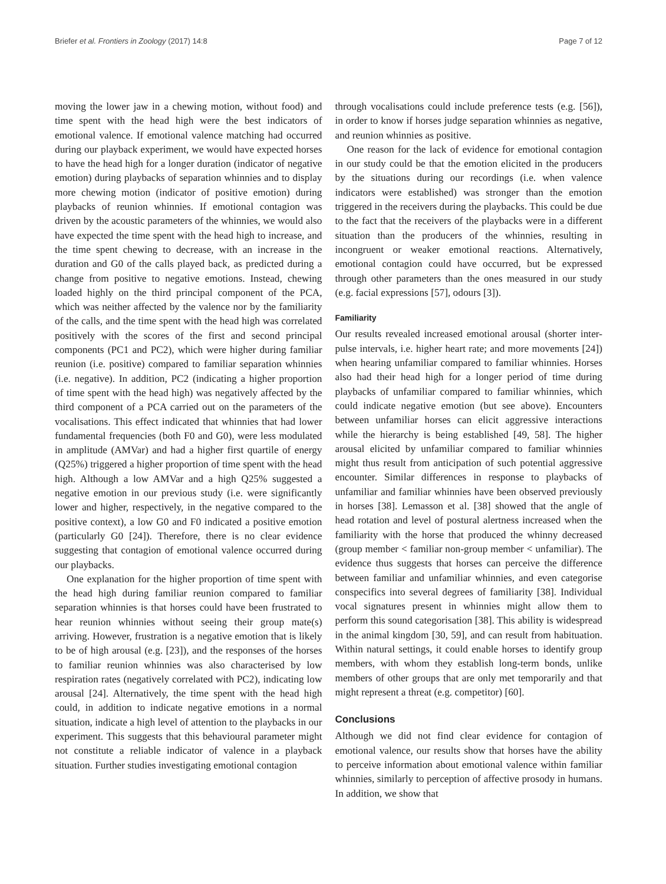Briefer et al. Frontiers in Zoology (2017) 14:8 Page 7 of 12
moving the lower jaw in a chewing motion, without food) and time spent with the head high were the best indicators of emotional valence. If emotional valence matching had occurred during our playback experiment, we would have expected horses to have the head high for a longer duration (indicator of negative emotion) during playbacks of separation whinnies and to display more chewing motion (indicator of positive emotion) during playbacks of reunion whinnies. If emotional contagion was driven by the acoustic parameters of the whinnies, we would also have expected the time spent with the head high to increase, and the time spent chewing to decrease, with an increase in the duration and G0 of the calls played back, as predicted during a change from positive to negative emotions. Instead, chewing loaded highly on the third principal component of the PCA, which was neither affected by the valence nor by the familiarity of the calls, and the time spent with the head high was correlated positively with the scores of the first and second principal components (PC1 and PC2), which were higher during familiar reunion (i.e. positive) compared to familiar separation whinnies (i.e. negative). In addition, PC2 (indicating a higher proportion of time spent with the head high) was negatively affected by the third component of a PCA carried out on the parameters of the vocalisations. This effect indicated that whinnies that had lower fundamental frequencies (both F0 and G0), were less modulated in amplitude (AMVar) and had a higher first quartile of energy (Q25%) triggered a higher proportion of time spent with the head high. Although a low AMVar and a high Q25% suggested a negative emotion in our previous study (i.e. were significantly lower and higher, respectively, in the negative compared to the positive context), a low G0 and F0 indicated a positive emotion (particularly G0 [24]). Therefore, there is no clear evidence suggesting that contagion of emotional valence occurred during our playbacks.
One explanation for the higher proportion of time spent with the head high during familiar reunion compared to familiar separation whinnies is that horses could have been frustrated to hear reunion whinnies without seeing their group mate(s) arriving. However, frustration is a negative emotion that is likely to be of high arousal (e.g. [23]), and the responses of the horses to familiar reunion whinnies was also characterised by low respiration rates (negatively correlated with PC2), indicating low arousal [24]. Alternatively, the time spent with the head high could, in addition to indicate negative emotions in a normal situation, indicate a high level of attention to the playbacks in our experiment. This suggests that this behavioural parameter might not constitute a reliable indicator of valence in a playback situation. Further studies investigating emotional contagion
through vocalisations could include preference tests (e.g. [56]), in order to know if horses judge separation whinnies as negative, and reunion whinnies as positive.
One reason for the lack of evidence for emotional contagion in our study could be that the emotion elicited in the producers by the situations during our recordings (i.e. when valence indicators were established) was stronger than the emotion triggered in the receivers during the playbacks. This could be due to the fact that the receivers of the playbacks were in a different situation than the producers of the whinnies, resulting in incongruent or weaker emotional reactions. Alternatively, emotional contagion could have occurred, but be expressed through other parameters than the ones measured in our study (e.g. facial expressions [57], odours [3]).
Familiarity
Our results revealed increased emotional arousal (shorter inter-pulse intervals, i.e. higher heart rate; and more movements [24]) when hearing unfamiliar compared to familiar whinnies. Horses also had their head high for a longer period of time during playbacks of unfamiliar compared to familiar whinnies, which could indicate negative emotion (but see above). Encounters between unfamiliar horses can elicit aggressive interactions while the hierarchy is being established [49, 58]. The higher arousal elicited by unfamiliar compared to familiar whinnies might thus result from anticipation of such potential aggressive encounter. Similar differences in response to playbacks of unfamiliar and familiar whinnies have been observed previously in horses [38]. Lemasson et al. [38] showed that the angle of head rotation and level of postural alertness increased when the familiarity with the horse that produced the whinny decreased (group member < familiar non-group member < unfamiliar). The evidence thus suggests that horses can perceive the difference between familiar and unfamiliar whinnies, and even categorise conspecifics into several degrees of familiarity [38]. Individual vocal signatures present in whinnies might allow them to perform this sound categorisation [38]. This ability is widespread in the animal kingdom [30, 59], and can result from habituation. Within natural settings, it could enable horses to identify group members, with whom they establish long-term bonds, unlike members of other groups that are only met temporarily and that might represent a threat (e.g. competitor) [60].
Conclusions
Although we did not find clear evidence for contagion of emotional valence, our results show that horses have the ability to perceive information about emotional valence within familiar whinnies, similarly to perception of affective prosody in humans. In addition, we show that